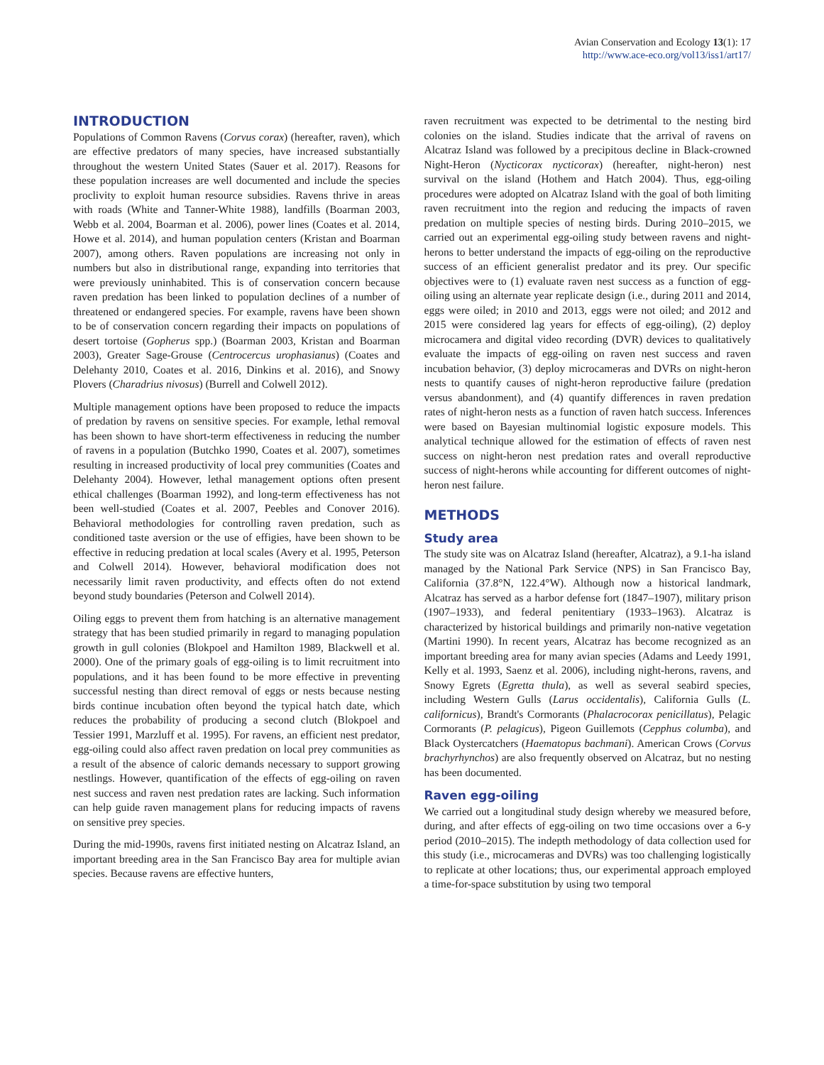Avian Conservation and Ecology 13(1): 17
http://www.ace-eco.org/vol13/iss1/art17/
INTRODUCTION
Populations of Common Ravens (Corvus corax) (hereafter, raven), which are effective predators of many species, have increased substantially throughout the western United States (Sauer et al. 2017). Reasons for these population increases are well documented and include the species proclivity to exploit human resource subsidies. Ravens thrive in areas with roads (White and Tanner-White 1988), landfills (Boarman 2003, Webb et al. 2004, Boarman et al. 2006), power lines (Coates et al. 2014, Howe et al. 2014), and human population centers (Kristan and Boarman 2007), among others. Raven populations are increasing not only in numbers but also in distributional range, expanding into territories that were previously uninhabited. This is of conservation concern because raven predation has been linked to population declines of a number of threatened or endangered species. For example, ravens have been shown to be of conservation concern regarding their impacts on populations of desert tortoise (Gopherus spp.) (Boarman 2003, Kristan and Boarman 2003), Greater Sage-Grouse (Centrocercus urophasianus) (Coates and Delehanty 2010, Coates et al. 2016, Dinkins et al. 2016), and Snowy Plovers (Charadrius nivosus) (Burrell and Colwell 2012).
Multiple management options have been proposed to reduce the impacts of predation by ravens on sensitive species. For example, lethal removal has been shown to have short-term effectiveness in reducing the number of ravens in a population (Butchko 1990, Coates et al. 2007), sometimes resulting in increased productivity of local prey communities (Coates and Delehanty 2004). However, lethal management options often present ethical challenges (Boarman 1992), and long-term effectiveness has not been well-studied (Coates et al. 2007, Peebles and Conover 2016). Behavioral methodologies for controlling raven predation, such as conditioned taste aversion or the use of effigies, have been shown to be effective in reducing predation at local scales (Avery et al. 1995, Peterson and Colwell 2014). However, behavioral modification does not necessarily limit raven productivity, and effects often do not extend beyond study boundaries (Peterson and Colwell 2014).
Oiling eggs to prevent them from hatching is an alternative management strategy that has been studied primarily in regard to managing population growth in gull colonies (Blokpoel and Hamilton 1989, Blackwell et al. 2000). One of the primary goals of egg-oiling is to limit recruitment into populations, and it has been found to be more effective in preventing successful nesting than direct removal of eggs or nests because nesting birds continue incubation often beyond the typical hatch date, which reduces the probability of producing a second clutch (Blokpoel and Tessier 1991, Marzluff et al. 1995). For ravens, an efficient nest predator, egg-oiling could also affect raven predation on local prey communities as a result of the absence of caloric demands necessary to support growing nestlings. However, quantification of the effects of egg-oiling on raven nest success and raven nest predation rates are lacking. Such information can help guide raven management plans for reducing impacts of ravens on sensitive prey species.
During the mid-1990s, ravens first initiated nesting on Alcatraz Island, an important breeding area in the San Francisco Bay area for multiple avian species. Because ravens are effective hunters,
raven recruitment was expected to be detrimental to the nesting bird colonies on the island. Studies indicate that the arrival of ravens on Alcatraz Island was followed by a precipitous decline in Black-crowned Night-Heron (Nycticorax nycticorax) (hereafter, night-heron) nest survival on the island (Hothem and Hatch 2004). Thus, egg-oiling procedures were adopted on Alcatraz Island with the goal of both limiting raven recruitment into the region and reducing the impacts of raven predation on multiple species of nesting birds. During 2010–2015, we carried out an experimental egg-oiling study between ravens and night-herons to better understand the impacts of egg-oiling on the reproductive success of an efficient generalist predator and its prey. Our specific objectives were to (1) evaluate raven nest success as a function of egg-oiling using an alternate year replicate design (i.e., during 2011 and 2014, eggs were oiled; in 2010 and 2013, eggs were not oiled; and 2012 and 2015 were considered lag years for effects of egg-oiling), (2) deploy microcamera and digital video recording (DVR) devices to qualitatively evaluate the impacts of egg-oiling on raven nest success and raven incubation behavior, (3) deploy microcameras and DVRs on night-heron nests to quantify causes of night-heron reproductive failure (predation versus abandonment), and (4) quantify differences in raven predation rates of night-heron nests as a function of raven hatch success. Inferences were based on Bayesian multinomial logistic exposure models. This analytical technique allowed for the estimation of effects of raven nest success on night-heron nest predation rates and overall reproductive success of night-herons while accounting for different outcomes of night-heron nest failure.
METHODS
Study area
The study site was on Alcatraz Island (hereafter, Alcatraz), a 9.1-ha island managed by the National Park Service (NPS) in San Francisco Bay, California (37.8°N, 122.4°W). Although now a historical landmark, Alcatraz has served as a harbor defense fort (1847–1907), military prison (1907–1933), and federal penitentiary (1933–1963). Alcatraz is characterized by historical buildings and primarily non-native vegetation (Martini 1990). In recent years, Alcatraz has become recognized as an important breeding area for many avian species (Adams and Leedy 1991, Kelly et al. 1993, Saenz et al. 2006), including night-herons, ravens, and Snowy Egrets (Egretta thula), as well as several seabird species, including Western Gulls (Larus occidentalis), California Gulls (L. californicus), Brandt's Cormorants (Phalacrocorax penicillatus), Pelagic Cormorants (P. pelagicus), Pigeon Guillemots (Cepphus columba), and Black Oystercatchers (Haematopus bachmani). American Crows (Corvus brachyrhynchos) are also frequently observed on Alcatraz, but no nesting has been documented.
Raven egg-oiling
We carried out a longitudinal study design whereby we measured before, during, and after effects of egg-oiling on two time occasions over a 6-y period (2010–2015). The indepth methodology of data collection used for this study (i.e., microcameras and DVRs) was too challenging logistically to replicate at other locations; thus, our experimental approach employed a time-for-space substitution by using two temporal